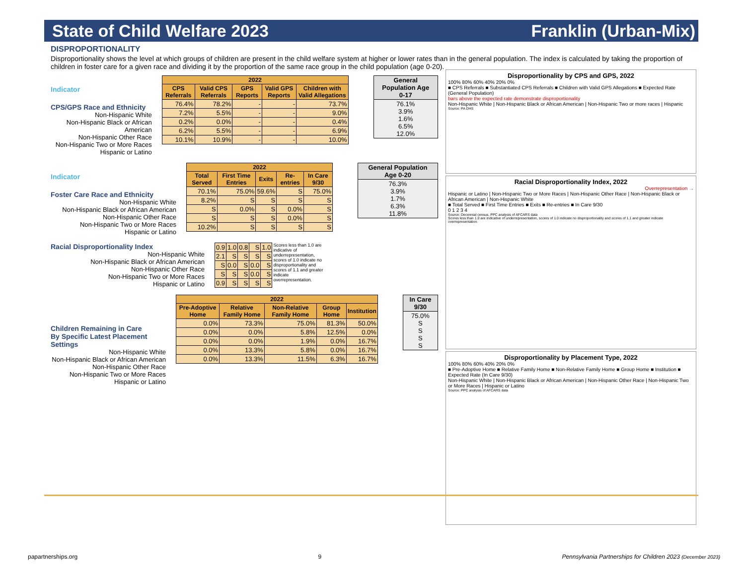State of Child Welfare 2023 Franklin (Urban-Mix)
DISPROPORTIONALITY
Disproportionality shows the level at which groups of children are present in the child welfare system at higher or lower rates than in the general population. The index is calculated by taking the proportion of children in foster care for a given race and dividing it by the proportion of the same race group in the child population (age 0-20).
Indicator
CPS/GPS Race and Ethnicity
Non-Hispanic White
Non-Hispanic Black or African American
Non-Hispanic Other Race
Non-Hispanic Two or More Races
Hispanic or Latino
| 2022 | | | | |
| --- | --- | --- | --- | --- |
| CPS Referrals | Valid CPS Referrals | GPS Reports | Valid GPS Reports | Children with Valid Allegations |
| 76.4% | 78.2% | - | - | 73.7% |
| 7.2% | 5.5% | - | - | 9.0% |
| 0.2% | 0.0% | - | - | 0.4% |
| 6.2% | 5.5% | - | - | 6.9% |
| 10.1% | 10.9% | - | - | 10.0% |
| General Population Age 0-17 |
| --- |
| 76.1% 3.9% 1.6% 6.5% 12.0% |
Indicator
Foster Care Race and Ethnicity
Non-Hispanic White
Non-Hispanic Black or African American
Non-Hispanic Other Race
Non-Hispanic Two or More Races
Hispanic or Latino
| 2022 | | | | |
| --- | --- | --- | --- | --- |
| Total Served | First Time Entries | Exits | Re-entries | In Care 9/30 |
| 70.1% | 75.0% | 59.6% | S | 75.0% |
| 8.2% | S | S | S | S |
| S | 0.0% | S | 0.0% | S |
| S | S | S | 0.0% | S |
| 10.2% | S | S | S | S |
| General Population Age 0-20 |
| --- |
| 76.3% 3.9% 1.7% 6.3% 11.8% |
Racial Disproportionality Index
Non-Hispanic White
Non-Hispanic Black or African American
Non-Hispanic Other Race
Non-Hispanic Two or More Races
Hispanic or Latino
| 0.9 | 1.0 | 0.8 | S | 1.0 |
| 2.1 | S | S | S | S |
| S | 0.0 | S | 0.0 | S |
| S | S | S | 0.0 | S |
| 0.9 | S | S | S | S |
Scores less than 1.0 are indicative of underrepresentation, scores of 1.0 indicate no disproportionality and scores of 1.1 and greater indicate overrepresentation.
Children Remaining in Care
By Specific Latest Placement Settings
Non-Hispanic White
Non-Hispanic Black or African American
Non-Hispanic Other Race
Non-Hispanic Two or More Races
Hispanic or Latino
| 2022 | | | | |
| --- | --- | --- | --- | --- |
| Pre-Adoptive Home | Relative Family Home | Non-Relative Family Home | Group Home | Institution |
| 0.0% | 73.3% | 75.0% | 81.3% | 50.0% |
| 0.0% | 0.0% | 5.8% | 12.5% | 0.0% |
| 0.0% | 0.0% | 1.9% | 0.0% | 16.7% |
| 0.0% | 13.3% | 5.8% | 0.0% | 16.7% |
| 0.0% | 13.3% | 11.5% | 6.3% | 16.7% |
| In Care 9/30 |
| --- |
| 75.0% S S S S |
Disproportionality by CPS and GPS, 2022
100% 80% 60% 40% 20% 0%
■ CPS Referrals ■ Substantiated CPS Referrals ■ Children with Valid GPS Allegations ■ Expected Rate (General Population)
bars above the expected rate demonstrate disproportionality
Non-Hispanic White | Non-Hispanic Black or African American | Non-Hispanic Two or more races | Hispanic
Source: PA DHS
Racial Disproportionality Index, 2022
Overrepresentation →
Hispanic or Latino | Non-Hispanic Two or More Races | Non-Hispanic Other Race | Non-Hispanic Black or African American | Non-Hispanic White
■ Total Served ■ First Time Entries ■ Exits ■ Re-entries ■ In Care 9/30
0 1 2 3 4
Source: Decennial census, PPC analysis of AFCARS data
Scores less than 1.0 are indicative of underrepresentation, scores of 1.0 indicate no disproportionality and scores of 1.1 and greater indicate overrepresentation.
Disproportionality by Placement Type, 2022
100% 80% 60% 40% 20% 0%
■ Pre-Adoptive Home ■ Relative Family Home ■ Non-Relative Family Home ■ Group Home ■ Institution ■ Expected Rate (In Care 9/30)
Non-Hispanic White | Non-Hispanic Black or African American | Non-Hispanic Other Race | Non-Hispanic Two or More Races | Hispanic or Latino
Source: PPC analysis of AFCARS data
papartnerships.org 9 Pennsylvania Partnerships for Children 2023 (December 2023)